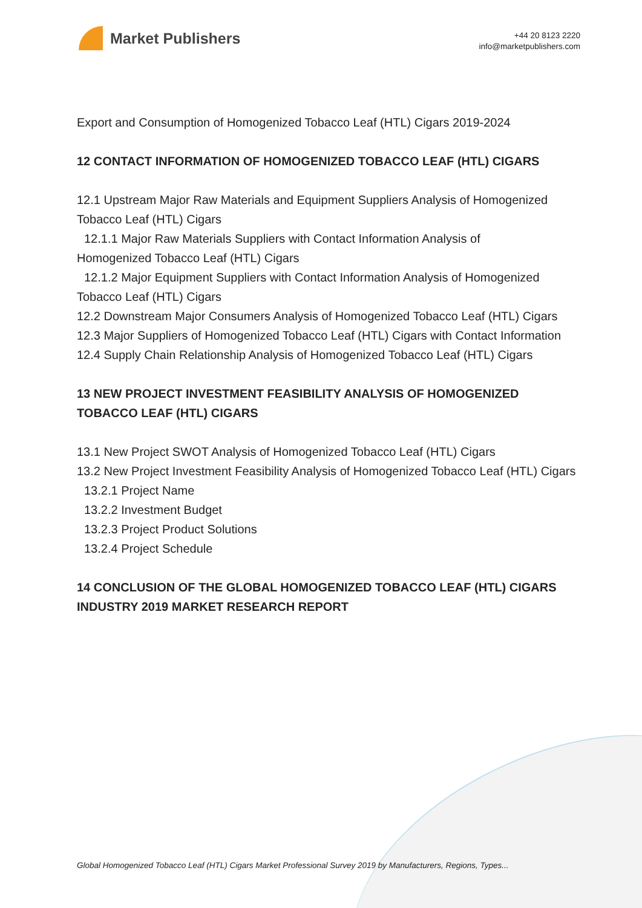Market Publishers
+44 20 8123 2220
info@marketpublishers.com
Export and Consumption of Homogenized Tobacco Leaf (HTL) Cigars 2019-2024
12 CONTACT INFORMATION OF HOMOGENIZED TOBACCO LEAF (HTL) CIGARS
12.1 Upstream Major Raw Materials and Equipment Suppliers Analysis of Homogenized Tobacco Leaf (HTL) Cigars
12.1.1 Major Raw Materials Suppliers with Contact Information Analysis of
Homogenized Tobacco Leaf (HTL) Cigars
12.1.2 Major Equipment Suppliers with Contact Information Analysis of Homogenized
Tobacco Leaf (HTL) Cigars
12.2 Downstream Major Consumers Analysis of Homogenized Tobacco Leaf (HTL) Cigars
12.3 Major Suppliers of Homogenized Tobacco Leaf (HTL) Cigars with Contact Information
12.4 Supply Chain Relationship Analysis of Homogenized Tobacco Leaf (HTL) Cigars
13 NEW PROJECT INVESTMENT FEASIBILITY ANALYSIS OF HOMOGENIZED TOBACCO LEAF (HTL) CIGARS
13.1 New Project SWOT Analysis of Homogenized Tobacco Leaf (HTL) Cigars
13.2 New Project Investment Feasibility Analysis of Homogenized Tobacco Leaf (HTL) Cigars
13.2.1 Project Name
13.2.2 Investment Budget
13.2.3 Project Product Solutions
13.2.4 Project Schedule
14 CONCLUSION OF THE GLOBAL HOMOGENIZED TOBACCO LEAF (HTL) CIGARS INDUSTRY 2019 MARKET RESEARCH REPORT
Global Homogenized Tobacco Leaf (HTL) Cigars Market Professional Survey 2019 by Manufacturers, Regions, Types...